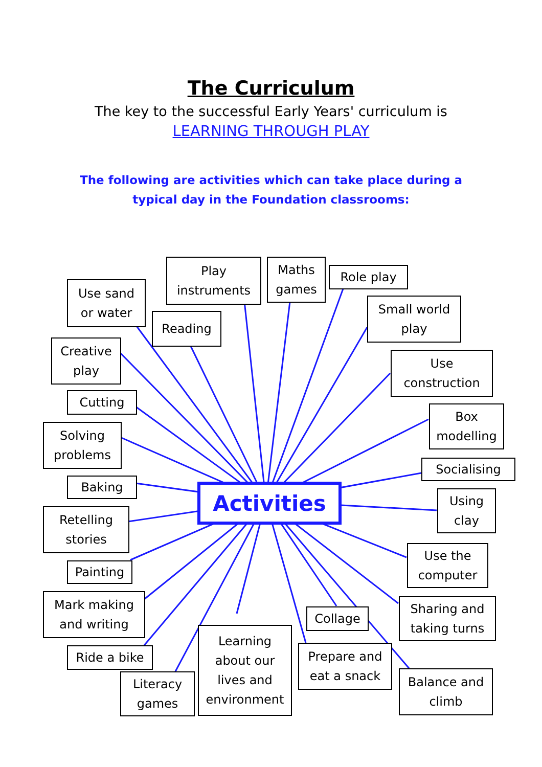The Curriculum
The key to the successful Early Years' curriculum is
LEARNING THROUGH PLAY
The following are activities which can take place during a
typical day in the Foundation classrooms:
Play
instruments
Maths
games
Role play
Use sand
or water
Small world
play
Reading
Creative
play
Use
construction
Cutting
Box
modelling
Solving
problems
Socialising
Baking Activities
Using
clay
Retelling
stories
Use the
computer
Painting
Mark making
and writing
Sharing and
taking turns
Collage
Learning
about our
lives and
environment
Prepare and
eat a snack
Ride a bike
Literacy
games
Balance and
climb